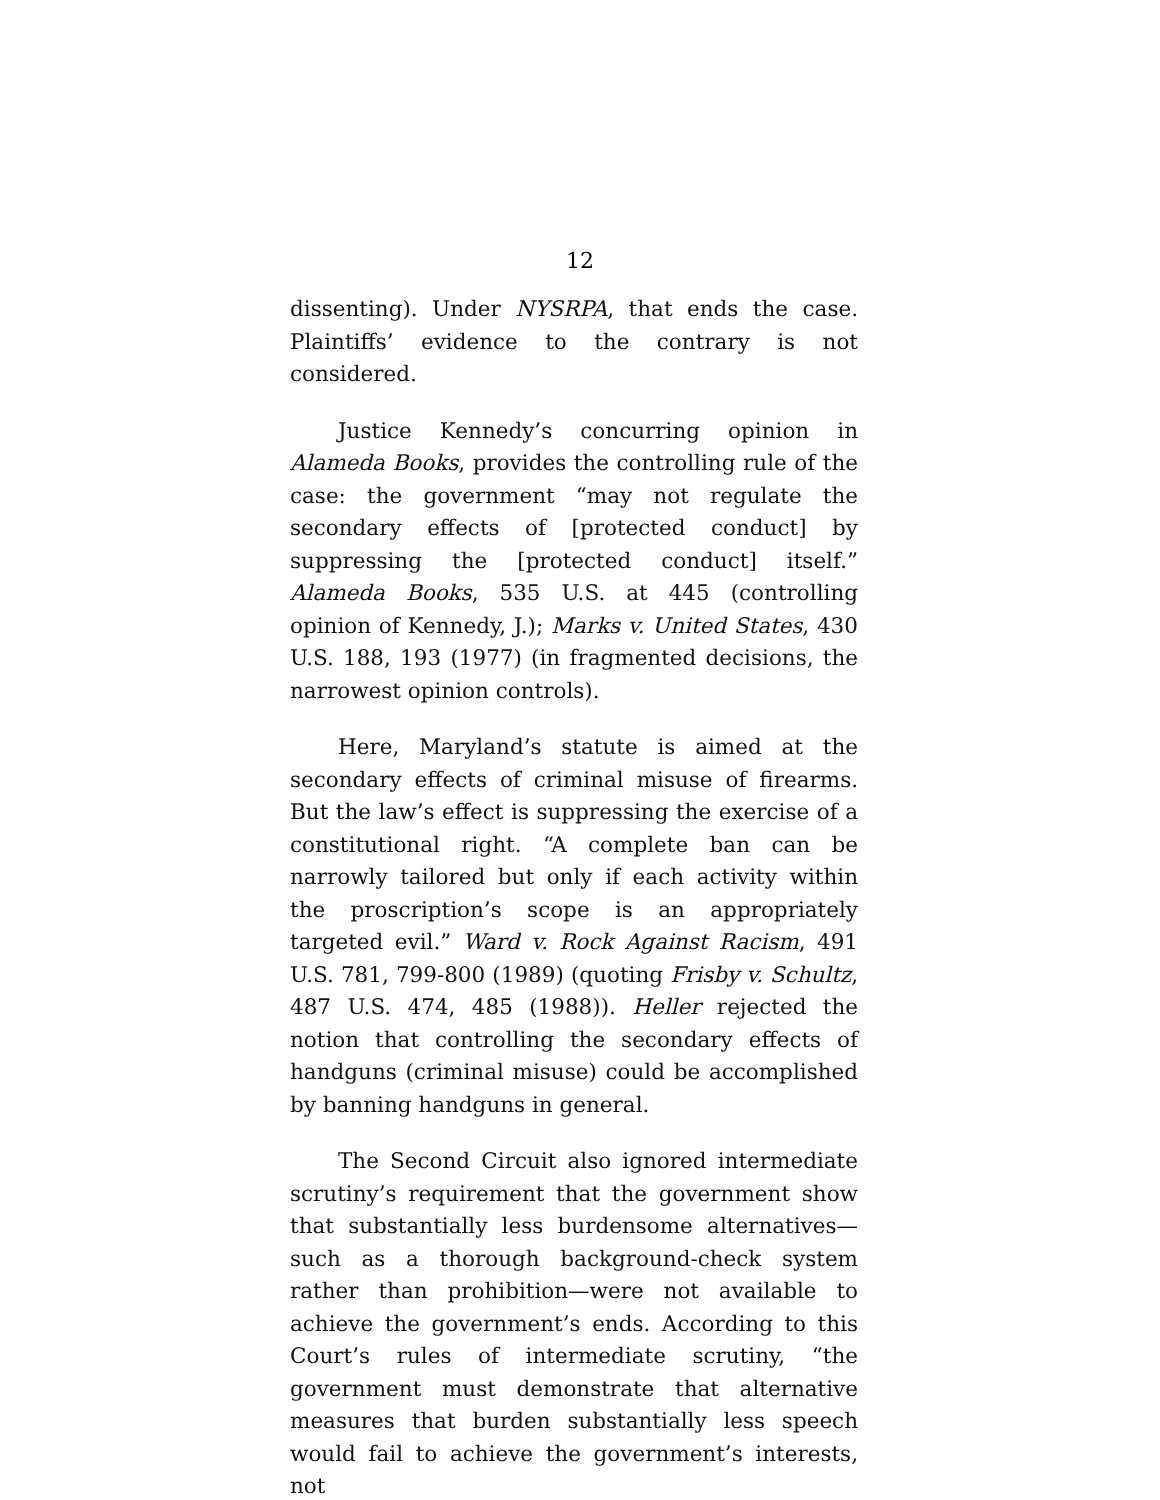12
dissenting). Under NYSRPA, that ends the case. Plaintiffs’ evidence to the contrary is not considered.
Justice Kennedy’s concurring opinion in Alameda Books, provides the controlling rule of the case: the government “may not regulate the secondary effects of [protected conduct] by suppressing the [protected conduct] itself.” Alameda Books, 535 U.S. at 445 (controlling opinion of Kennedy, J.); Marks v. United States, 430 U.S. 188, 193 (1977) (in fragmented decisions, the narrowest opinion controls).
Here, Maryland’s statute is aimed at the secondary effects of criminal misuse of firearms. But the law’s effect is suppressing the exercise of a constitutional right. “A complete ban can be narrowly tailored but only if each activity within the proscription’s scope is an appropriately targeted evil.” Ward v. Rock Against Racism, 491 U.S. 781, 799-800 (1989) (quoting Frisby v. Schultz, 487 U.S. 474, 485 (1988)). Heller rejected the notion that controlling the secondary effects of handguns (criminal misuse) could be accomplished by banning handguns in general.
The Second Circuit also ignored intermediate scrutiny’s requirement that the government show that substantially less burdensome alternatives—such as a thorough background-check system rather than prohibition—were not available to achieve the government’s ends. According to this Court’s rules of intermediate scrutiny, “the government must demonstrate that alternative measures that burden substantially less speech would fail to achieve the government’s interests, not